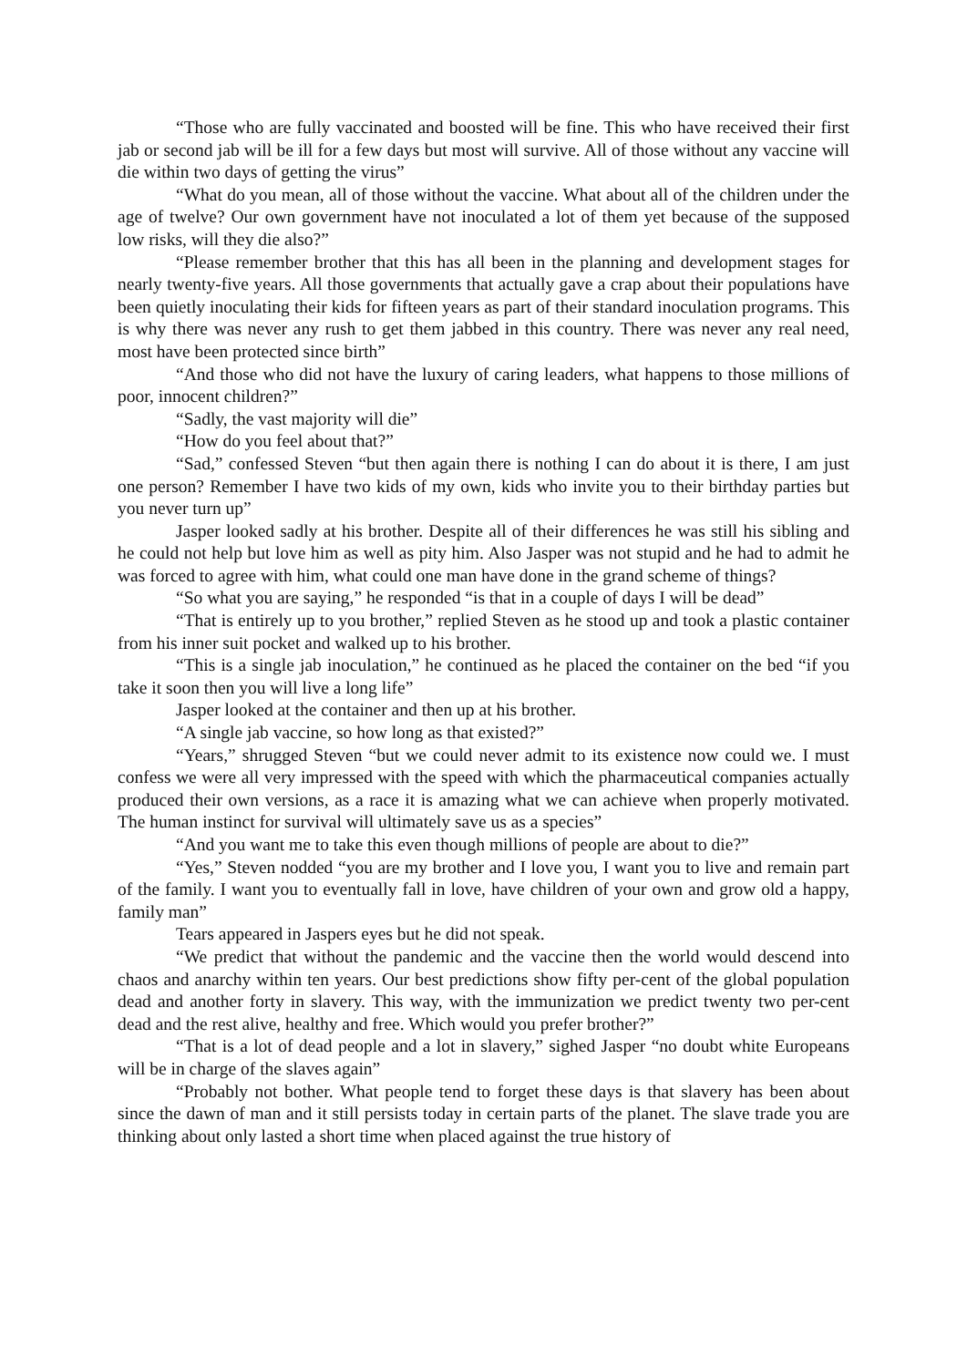“Those who are fully vaccinated and boosted will be fine. This who have received their first jab or second jab will be ill for a few days but most will survive. All of those without any vaccine will die within two days of getting the virus”
“What do you mean, all of those without the vaccine. What about all of the children under the age of twelve? Our own government have not inoculated a lot of them yet because of the supposed low risks, will they die also?”
“Please remember brother that this has all been in the planning and development stages for nearly twenty-five years. All those governments that actually gave a crap about their populations have been quietly inoculating their kids for fifteen years as part of their standard inoculation programs. This is why there was never any rush to get them jabbed in this country. There was never any real need, most have been protected since birth”
“And those who did not have the luxury of caring leaders, what happens to those millions of poor, innocent children?”
“Sadly, the vast majority will die”
“How do you feel about that?”
“Sad,” confessed Steven “but then again there is nothing I can do about it is there, I am just one person? Remember I have two kids of my own, kids who invite you to their birthday parties but you never turn up”
Jasper looked sadly at his brother. Despite all of their differences he was still his sibling and he could not help but love him as well as pity him. Also Jasper was not stupid and he had to admit he was forced to agree with him, what could one man have done in the grand scheme of things?
“So what you are saying,” he responded “is that in a couple of days I will be dead”
“That is entirely up to you brother,” replied Steven as he stood up and took a plastic container from his inner suit pocket and walked up to his brother.
“This is a single jab inoculation,” he continued as he placed the container on the bed “if you take it soon then you will live a long life”
Jasper looked at the container and then up at his brother.
“A single jab vaccine, so how long as that existed?”
“Years,” shrugged Steven “but we could never admit to its existence now could we. I must confess we were all very impressed with the speed with which the pharmaceutical companies actually produced their own versions, as a race it is amazing what we can achieve when properly motivated. The human instinct for survival will ultimately save us as a species”
“And you want me to take this even though millions of people are about to die?”
“Yes,” Steven nodded “you are my brother and I love you, I want you to live and remain part of the family. I want you to eventually fall in love, have children of your own and grow old a happy, family man”
Tears appeared in Jaspers eyes but he did not speak.
“We predict that without the pandemic and the vaccine then the world would descend into chaos and anarchy within ten years. Our best predictions show fifty per-cent of the global population dead and another forty in slavery. This way, with the immunization we predict twenty two per-cent dead and the rest alive, healthy and free. Which would you prefer brother?”
“That is a lot of dead people and a lot in slavery,” sighed Jasper “no doubt white Europeans will be in charge of the slaves again”
“Probably not bother. What people tend to forget these days is that slavery has been about since the dawn of man and it still persists today in certain parts of the planet. The slave trade you are thinking about only lasted a short time when placed against the true history of